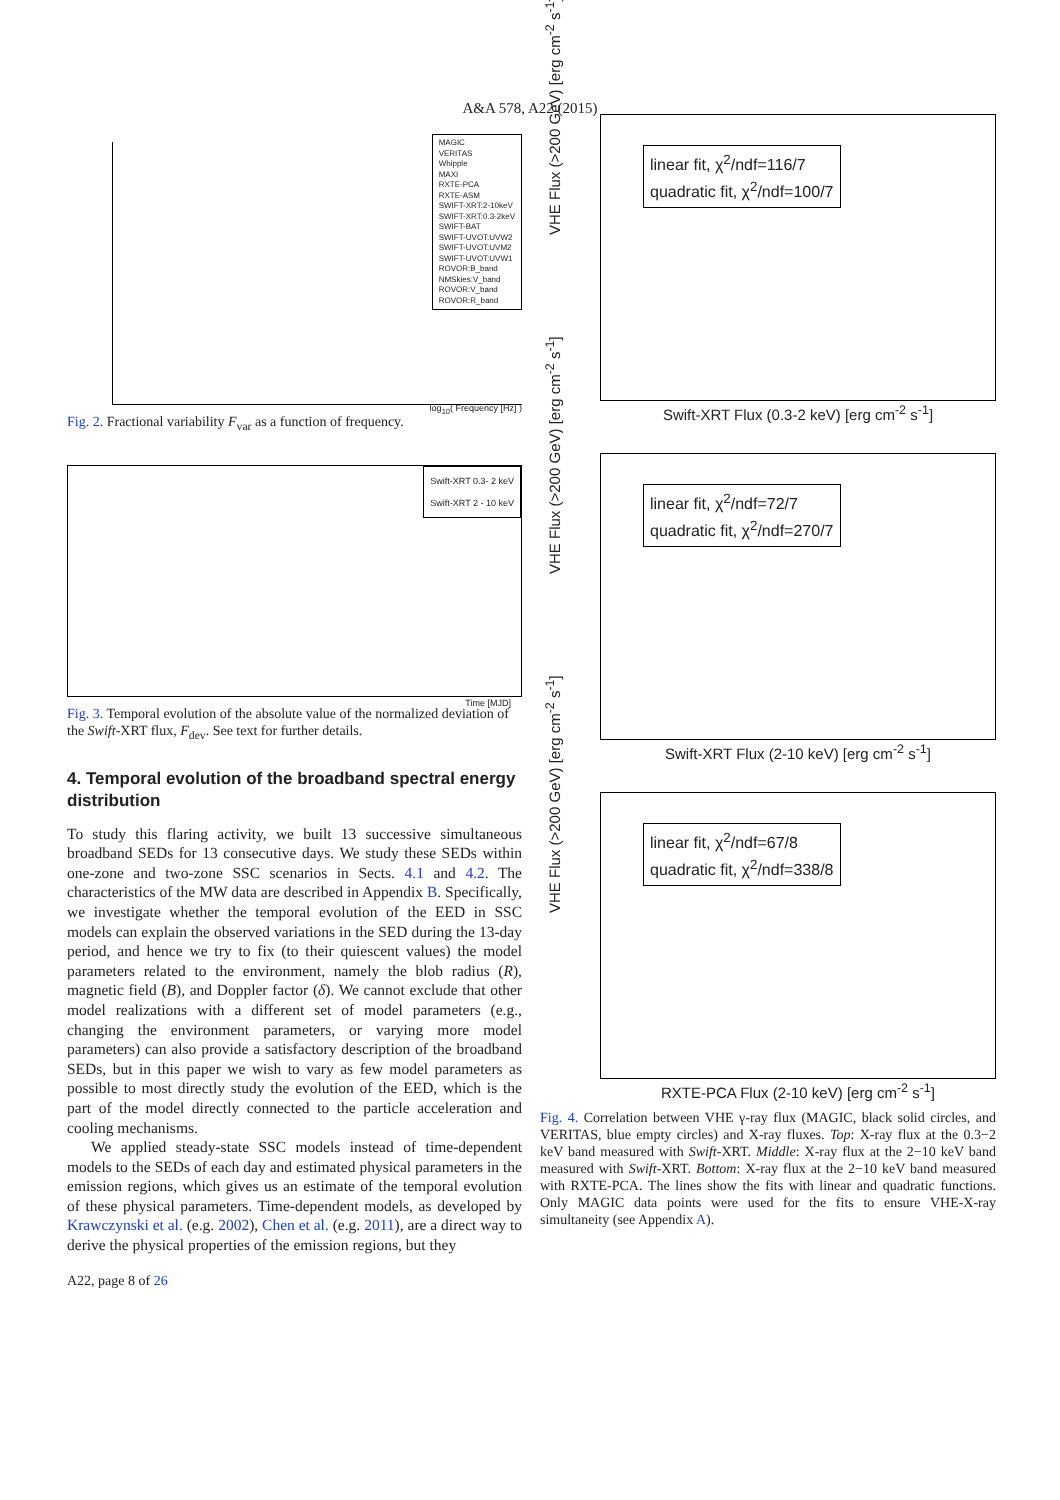A&A 578, A22 (2015)
MAGIC
VERITAS
Whipple
MAXI
RXTE-PCA
RXTE-ASM
SWIFT-XRT:2-10keV
SWIFT-XRT:0.3-2keV
SWIFT-BAT
SWIFT-UVOT:UVW2
SWIFT-UVOT:UVM2
SWIFT-UVOT:UVW1
ROVOR:B_band
NMSkies:V_band
ROVOR:V_band
ROVOR:R_band
log<sub>10</sub>( Frequency [Hz] )
Fig. 2. Fractional variability F<sub>var</sub> as a function of frequency.
Swift-XRT 0.3- 2 keV
Swift-XRT 2 - 10 keV
Time [MJD]
Fig. 3. Temporal evolution of the absolute value of the normalized deviation of the Swift-XRT flux, F<sub>dev</sub>. See text for further details.
4. Temporal evolution of the broadband spectral energy distribution
To study this flaring activity, we built 13 successive simultaneous broadband SEDs for 13 consecutive days. We study these SEDs within one-zone and two-zone SSC scenarios in Sects. 4.1 and 4.2. The characteristics of the MW data are described in Appendix B. Specifically, we investigate whether the temporal evolution of the EED in SSC models can explain the observed variations in the SED during the 13-day period, and hence we try to fix (to their quiescent values) the model parameters related to the environment, namely the blob radius (R), magnetic field (B), and Doppler factor (δ). We cannot exclude that other model realizations with a different set of model parameters (e.g., changing the environment parameters, or varying more model parameters) can also provide a satisfactory description of the broadband SEDs, but in this paper we wish to vary as few model parameters as possible to most directly study the evolution of the EED, which is the part of the model directly connected to the particle acceleration and cooling mechanisms.
We applied steady-state SSC models instead of time-dependent models to the SEDs of each day and estimated physical parameters in the emission regions, which gives us an estimate of the temporal evolution of these physical parameters. Time-dependent models, as developed by Krawczynski et al. (e.g. 2002), Chen et al. (e.g. 2011), are a direct way to derive the physical properties of the emission regions, but they
A22, page 8 of 26
VHE Flux (>200 GeV) [erg cm<sup>-2</sup> s<sup>-1</sup>]
linear fit, χ<sup>2</sup>/ndf=116/7
quadratic fit, χ<sup>2</sup>/ndf=100/7
Swift-XRT Flux (0.3-2 keV) [erg cm<sup>-2</sup> s<sup>-1</sup>]
VHE Flux (>200 GeV) [erg cm<sup>-2</sup> s<sup>-1</sup>]
linear fit, χ<sup>2</sup>/ndf=72/7
quadratic fit, χ<sup>2</sup>/ndf=270/7
Swift-XRT Flux (2-10 keV) [erg cm<sup>-2</sup> s<sup>-1</sup>]
VHE Flux (>200 GeV) [erg cm<sup>-2</sup> s<sup>-1</sup>]
linear fit, χ<sup>2</sup>/ndf=67/8
quadratic fit, χ<sup>2</sup>/ndf=338/8
RXTE-PCA Flux (2-10 keV) [erg cm<sup>-2</sup> s<sup>-1</sup>]
Fig. 4. Correlation between VHE γ-ray flux (MAGIC, black solid circles, and VERITAS, blue empty circles) and X-ray fluxes. Top: X-ray flux at the 0.3−2 keV band measured with Swift-XRT. Middle: X-ray flux at the 2−10 keV band measured with Swift-XRT. Bottom: X-ray flux at the 2−10 keV band measured with RXTE-PCA. The lines show the fits with linear and quadratic functions. Only MAGIC data points were used for the fits to ensure VHE-X-ray simultaneity (see Appendix A).